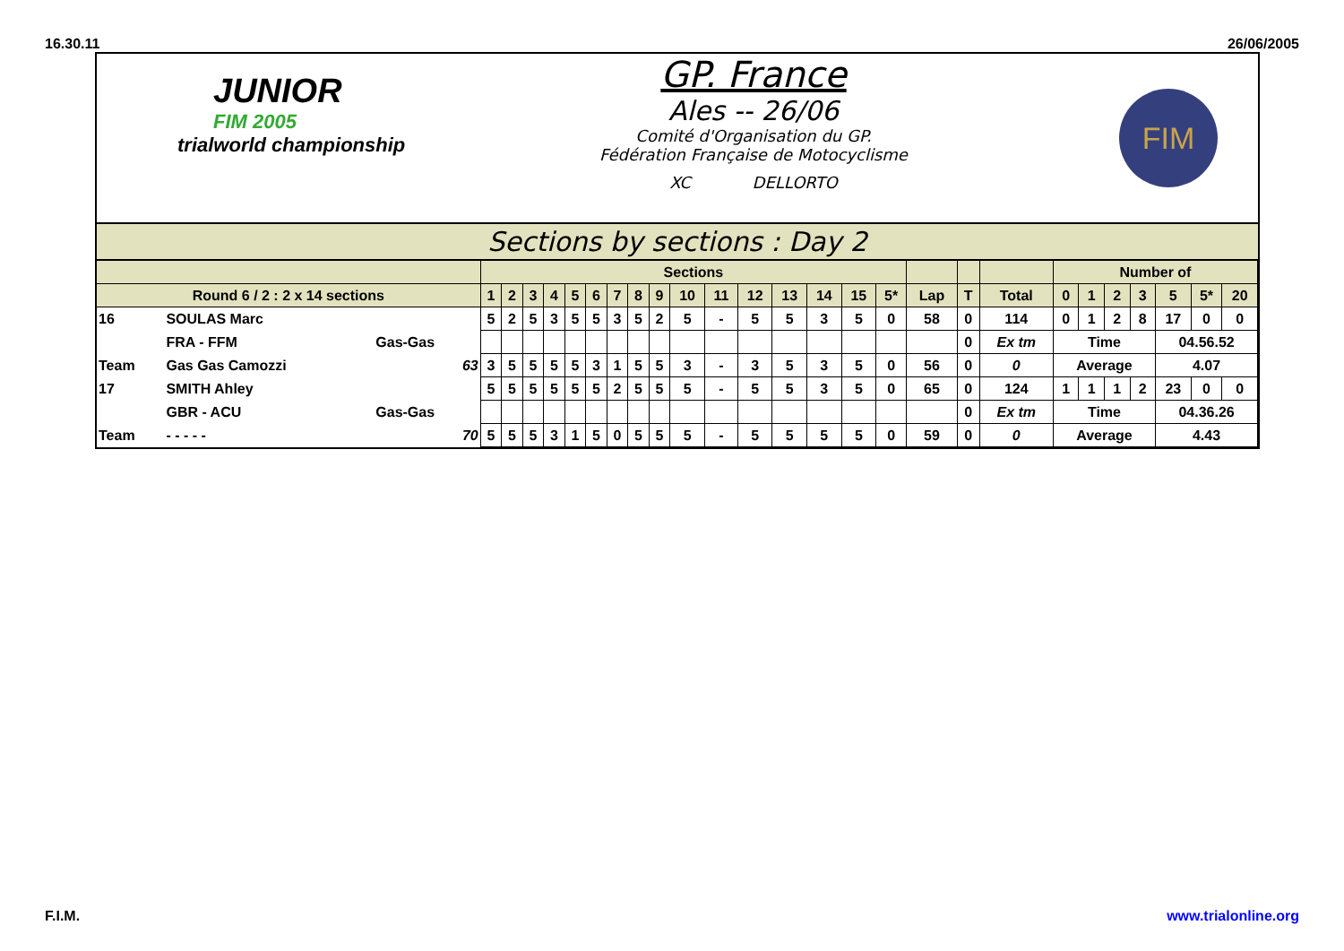16.30.11 26/06/2005
JUNIOR
FIM 2005
trialworld championship
GP. France
Ales -- 26/06
Comité d'Organisation du GP.
Fédération Française de Motocyclisme
XC DELLORTO
FIM
Sections by sections : Day 2
| | | | Sections | | | | | | | | | | | | | | | | | | | Number of | | | | | | |
| --- | --- | --- | --- | --- | --- | --- | --- | --- | --- | --- | --- | --- | --- | --- | --- | --- | --- | --- | --- | --- | --- | --- | --- | --- | --- | --- | --- | --- |
| Round 6 / 2 : 2 x 14 sections | | | 1 | 2 | 3 | 4 | 5 | 6 | 7 | 8 | 9 | 10 | 11 | 12 | 13 | 14 | 15 | 5* | Lap | T | Total | 0 | 1 | 2 | 3 | 5 | 5* | 20 |
| 16 | SOULAS Marc | | 5 | 2 | 5 | 3 | 5 | 5 | 3 | 5 | 2 | 5 | - | 5 | 5 | 3 | 5 | 0 | 58 | 0 | 114 | 0 | 1 | 2 | 8 | 17 | 0 | 0 |
| | FRA - FFM | Gas-Gas | | | | | | | | | | | | | | | | | | 0 | Ex tm | Time | | | | 04.56.52 | | |
| Team | Gas Gas Camozzi | 63 | 3 | 5 | 5 | 5 | 5 | 3 | 1 | 5 | 5 | 3 | - | 3 | 5 | 3 | 5 | 0 | 56 | 0 | 0 | Average | | | | 4.07 | | |
| 17 | SMITH Ahley | | 5 | 5 | 5 | 5 | 5 | 5 | 2 | 5 | 5 | 5 | - | 5 | 5 | 3 | 5 | 0 | 65 | 0 | 124 | 1 | 1 | 1 | 2 | 23 | 0 | 0 |
| | GBR - ACU | Gas-Gas | | | | | | | | | | | | | | | | | | 0 | Ex tm | Time | | | | 04.36.26 | | |
| Team | - - - - - | 70 | 5 | 5 | 5 | 3 | 1 | 5 | 0 | 5 | 5 | 5 | - | 5 | 5 | 5 | 5 | 0 | 59 | 0 | 0 | Average | | | | 4.43 | | |
F.I.M. www.trialonline.org